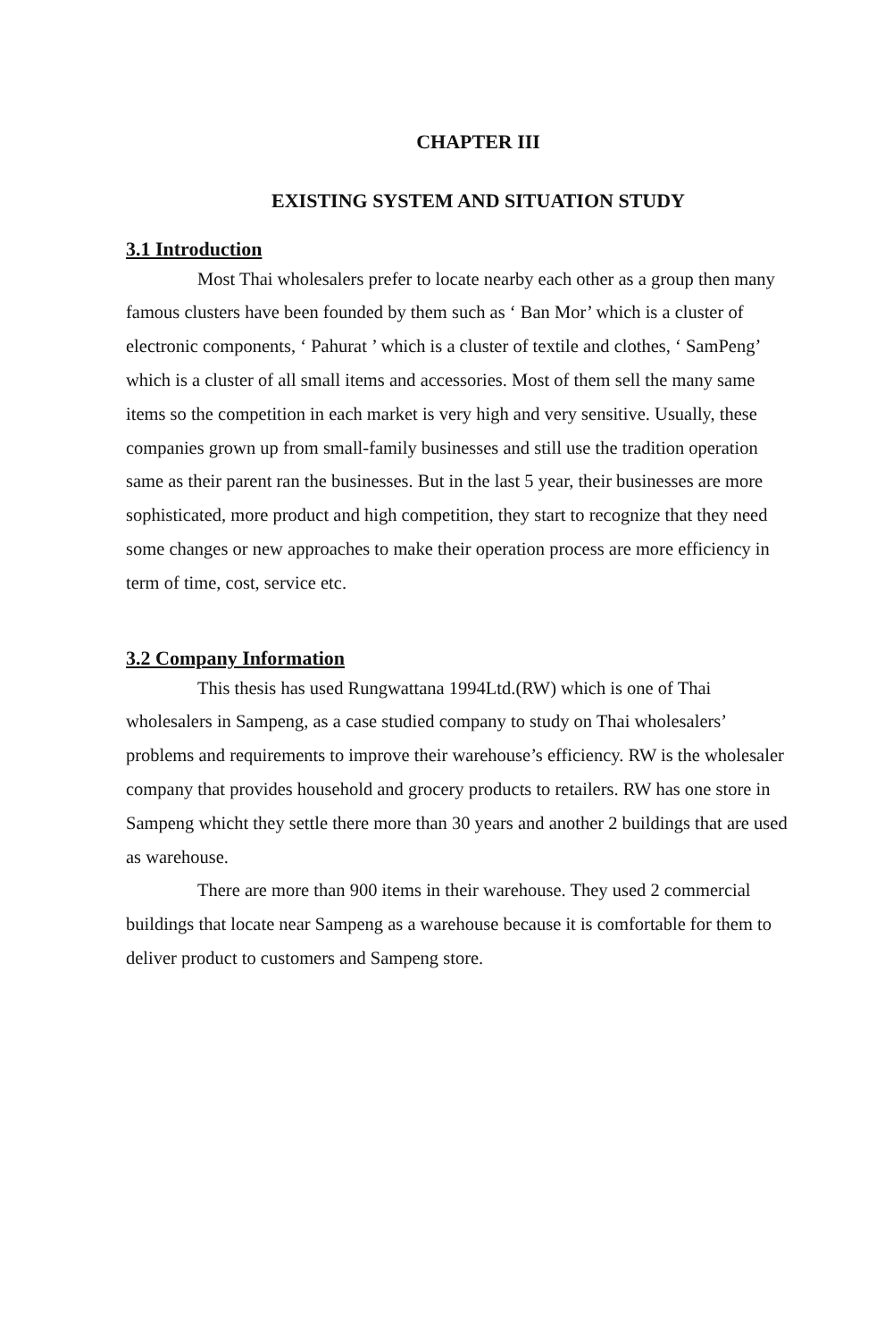CHAPTER III
EXISTING SYSTEM AND SITUATION STUDY
3.1 Introduction
Most Thai wholesalers prefer to locate nearby each other as a group then many famous clusters have been founded by them such as ‘ Ban Mor’ which is a cluster of electronic components, ‘ Pahurat ’ which is a cluster of textile and clothes, ‘ SamPeng’ which is a cluster of all small items and accessories. Most of them sell the many same items so the competition in each market is very high and very sensitive. Usually, these companies grown up from small-family businesses and still use the tradition operation same as their parent ran the businesses. But in the last 5 year, their businesses are more sophisticated, more product and high competition, they start to recognize that they need some changes or new approaches to make their operation process are more efficiency in term of time, cost, service etc.
3.2 Company Information
This thesis has used Rungwattana 1994Ltd.(RW) which is one of Thai wholesalers in Sampeng, as a case studied company to study on Thai wholesalers’ problems and requirements to improve their warehouse’s efficiency. RW is the wholesaler company that provides household and grocery products to retailers. RW has one store in Sampeng whicht they settle there more than 30 years and another 2 buildings that are used as warehouse.
There are more than 900 items in their warehouse. They used 2 commercial buildings that locate near Sampeng as a warehouse because it is comfortable for them to deliver product to customers and Sampeng store.